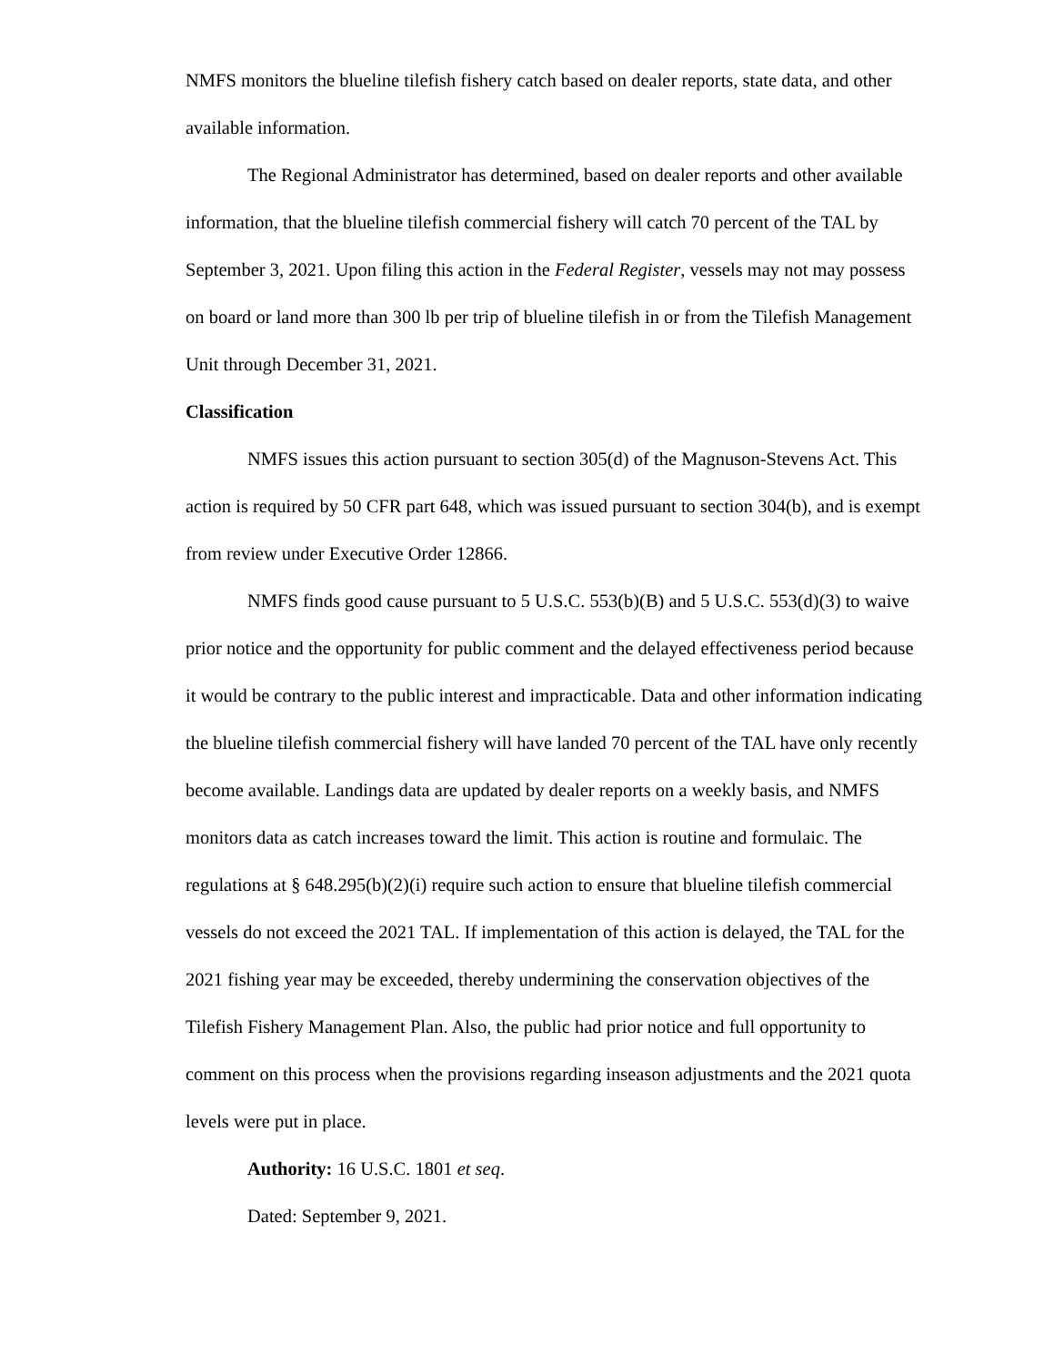NMFS monitors the blueline tilefish fishery catch based on dealer reports, state data, and other available information.
The Regional Administrator has determined, based on dealer reports and other available information, that the blueline tilefish commercial fishery will catch 70 percent of the TAL by September 3, 2021. Upon filing this action in the Federal Register, vessels may not may possess on board or land more than 300 lb per trip of blueline tilefish in or from the Tilefish Management Unit through December 31, 2021.
Classification
NMFS issues this action pursuant to section 305(d) of the Magnuson-Stevens Act. This action is required by 50 CFR part 648, which was issued pursuant to section 304(b), and is exempt from review under Executive Order 12866.
NMFS finds good cause pursuant to 5 U.S.C. 553(b)(B) and 5 U.S.C. 553(d)(3) to waive prior notice and the opportunity for public comment and the delayed effectiveness period because it would be contrary to the public interest and impracticable. Data and other information indicating the blueline tilefish commercial fishery will have landed 70 percent of the TAL have only recently become available. Landings data are updated by dealer reports on a weekly basis, and NMFS monitors data as catch increases toward the limit. This action is routine and formulaic. The regulations at § 648.295(b)(2)(i) require such action to ensure that blueline tilefish commercial vessels do not exceed the 2021 TAL. If implementation of this action is delayed, the TAL for the 2021 fishing year may be exceeded, thereby undermining the conservation objectives of the Tilefish Fishery Management Plan. Also, the public had prior notice and full opportunity to comment on this process when the provisions regarding inseason adjustments and the 2021 quota levels were put in place.
Authority: 16 U.S.C. 1801 et seq.
Dated: September 9, 2021.